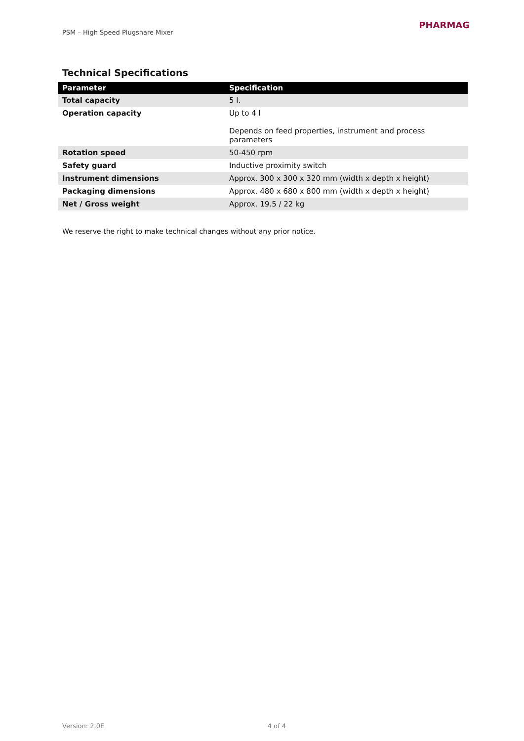PSM – High Speed Plugshare Mixer
PHARMAG
Technical Specifications
| Parameter | Specification |
| --- | --- |
| Total capacity | 5 l. |
| Operation capacity | Up to 4 l Depends on feed properties, instrument and process parameters |
| Rotation speed | 50-450 rpm |
| Safety guard | Inductive proximity switch |
| Instrument dimensions | Approx. 300 x 300 x 320 mm (width x depth x height) |
| Packaging dimensions | Approx. 480 x 680 x 800 mm (width x depth x height) |
| Net / Gross weight | Approx. 19.5 / 22 kg |
We reserve the right to make technical changes without any prior notice.
Version: 2.0E 4 of 4